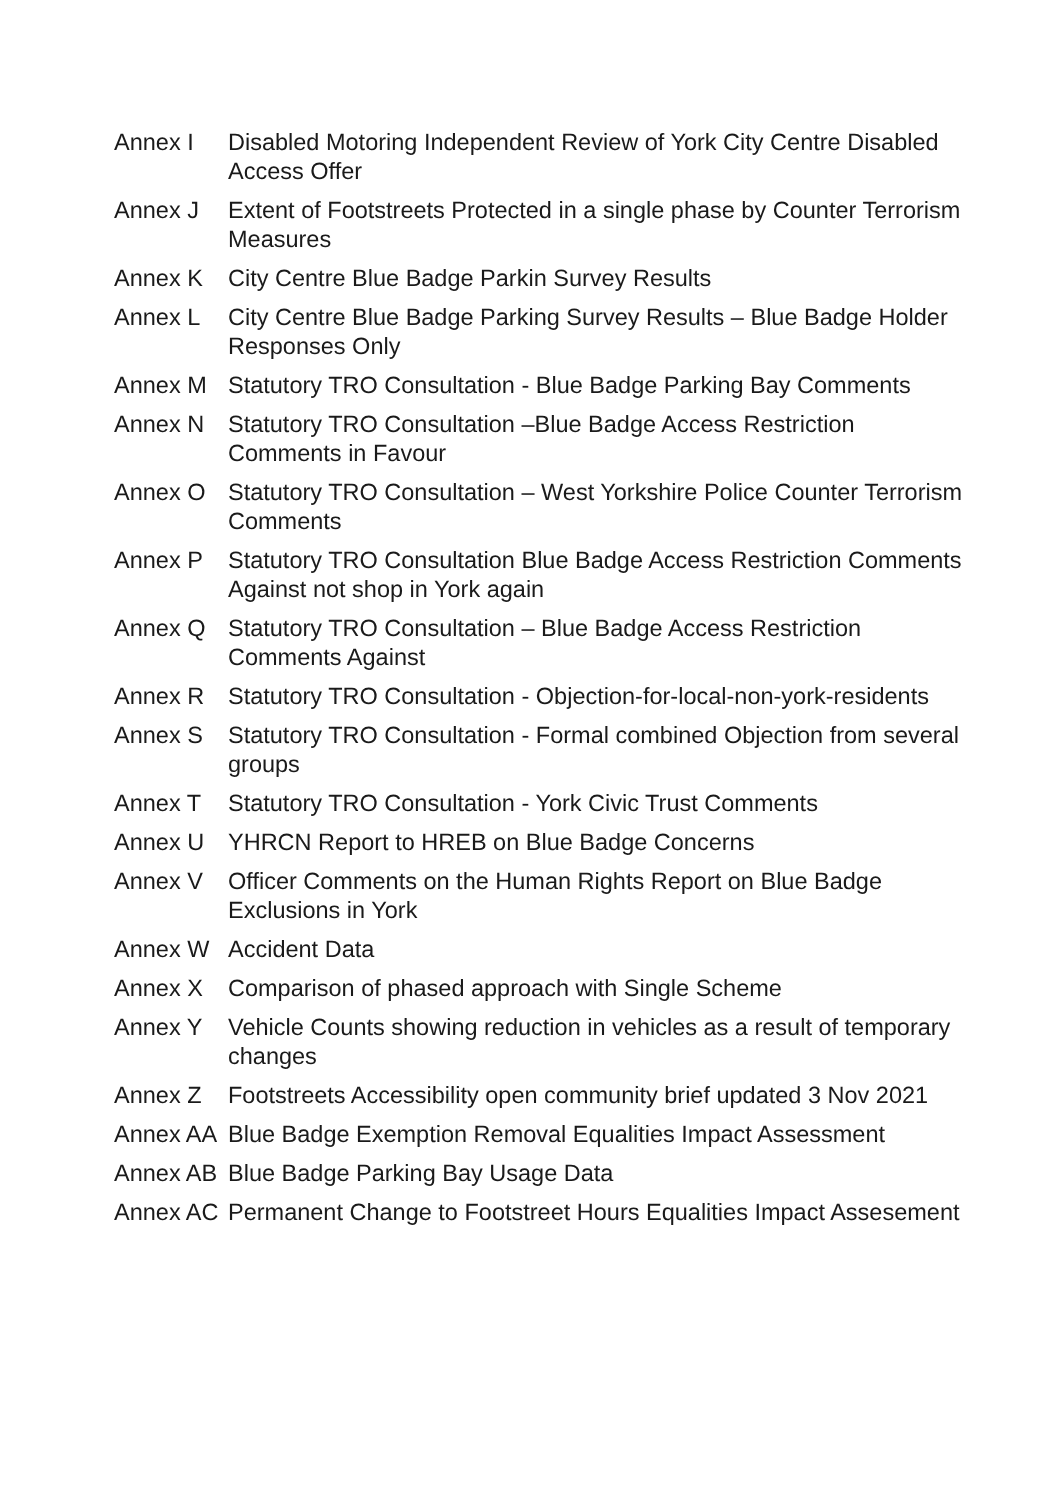Annex I Disabled Motoring Independent Review of York City Centre Disabled Access Offer
Annex J Extent of Footstreets Protected in a single phase by Counter Terrorism Measures
Annex K City Centre Blue Badge Parkin Survey Results
Annex L City Centre Blue Badge Parking Survey Results – Blue Badge Holder Responses Only
Annex M Statutory TRO Consultation - Blue Badge Parking Bay Comments
Annex N Statutory TRO Consultation –Blue Badge Access Restriction Comments in Favour
Annex O Statutory TRO Consultation – West Yorkshire Police Counter Terrorism Comments
Annex P Statutory TRO Consultation Blue Badge Access Restriction Comments Against not shop in York again
Annex Q Statutory TRO Consultation – Blue Badge Access Restriction Comments Against
Annex R Statutory TRO Consultation - Objection-for-local-non-york-residents
Annex S Statutory TRO Consultation - Formal combined Objection from several groups
Annex T Statutory TRO Consultation - York Civic Trust Comments
Annex U YHRCN Report to HREB on Blue Badge Concerns
Annex V Officer Comments on the Human Rights Report on Blue Badge Exclusions in York
Annex W Accident Data
Annex X Comparison of phased approach with Single Scheme
Annex Y Vehicle Counts showing reduction in vehicles as a result of temporary changes
Annex Z Footstreets Accessibility open community brief updated 3 Nov 2021
Annex AA Blue Badge Exemption Removal Equalities Impact Assessment
Annex AB Blue Badge Parking Bay Usage Data
Annex AC Permanent Change to Footstreet Hours Equalities Impact Assesement